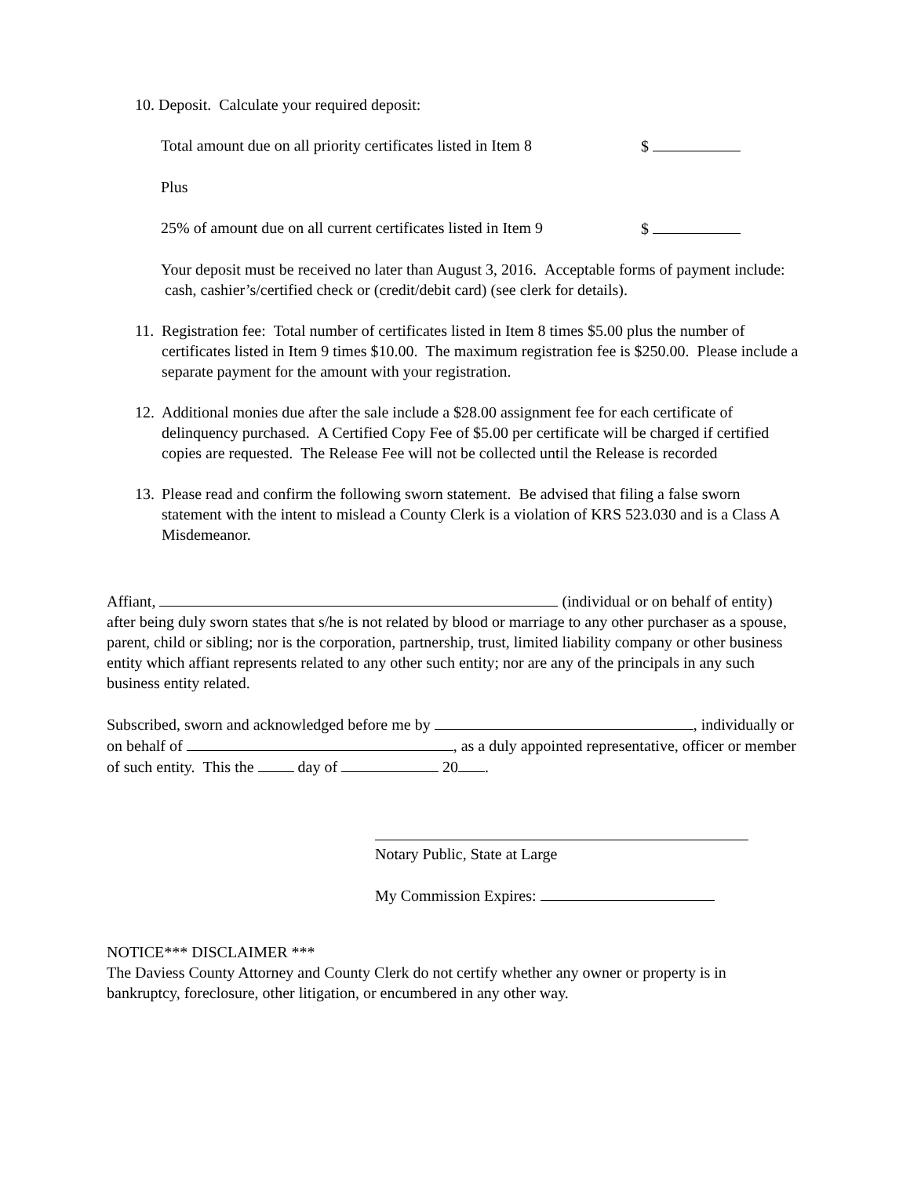10. Deposit. Calculate your required deposit:
Total amount due on all priority certificates listed in Item 8 $
Plus
25% of amount due on all current certificates listed in Item 9 $
Your deposit must be received no later than August 3, 2016. Acceptable forms of payment include: cash, cashier’s/certified check or (credit/debit card) (see clerk for details).
11.
Registration fee: Total number of certificates listed in Item 8 times $5.00 plus the number of certificates listed in Item 9 times $10.00. The maximum registration fee is $250.00. Please include a separate payment for the amount with your registration.
12.
Additional monies due after the sale include a $28.00 assignment fee for each certificate of delinquency purchased. A Certified Copy Fee of $5.00 per certificate will be charged if certified copies are requested. The Release Fee will not be collected until the Release is recorded
13.
Please read and confirm the following sworn statement. Be advised that filing a false sworn statement with the intent to mislead a County Clerk is a violation of KRS 523.030 and is a Class A Misdemeanor.
Affiant, (individual or on behalf of entity) after being duly sworn states that s/he is not related by blood or marriage to any other purchaser as a spouse, parent, child or sibling; nor is the corporation, partnership, trust, limited liability company or other business entity which affiant represents related to any other such entity; nor are any of the principals in any such business entity related.
Subscribed, sworn and acknowledged before me by , individually or on behalf of , as a duly appointed representative, officer or member of such entity. This the day of 20 .
Notary Public, State at Large
My Commission Expires:
NOTICE*** DISCLAIMER ***
The Daviess County Attorney and County Clerk do not certify whether any owner or property is in bankruptcy, foreclosure, other litigation, or encumbered in any other way.